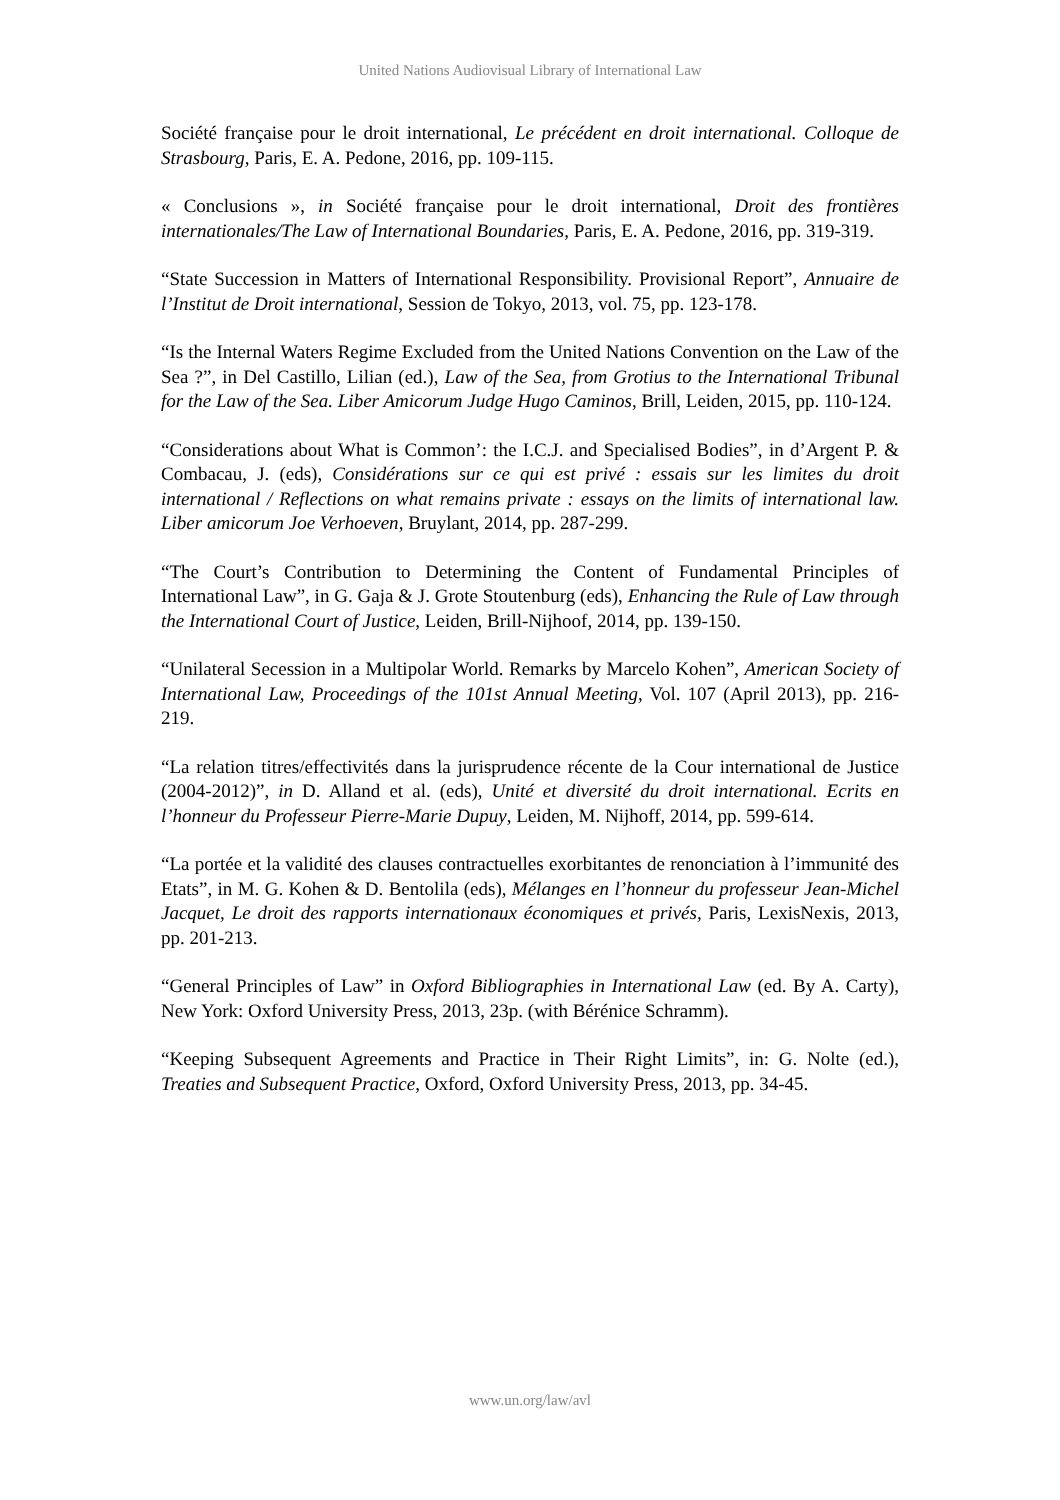United Nations Audiovisual Library of International Law
Société française pour le droit international, Le précédent en droit international. Colloque de Strasbourg, Paris, E. A. Pedone, 2016, pp. 109-115.
« Conclusions », in Société française pour le droit international, Droit des frontières internationales/The Law of International Boundaries, Paris, E. A. Pedone, 2016, pp. 319-319.
“State Succession in Matters of International Responsibility. Provisional Report”, Annuaire de l’Institut de Droit international, Session de Tokyo, 2013, vol. 75, pp. 123-178.
“Is the Internal Waters Regime Excluded from the United Nations Convention on the Law of the Sea ?”, in Del Castillo, Lilian (ed.), Law of the Sea, from Grotius to the International Tribunal for the Law of the Sea. Liber Amicorum Judge Hugo Caminos, Brill, Leiden, 2015, pp. 110-124.
“Considerations about What is Common’: the I.C.J. and Specialised Bodies”, in d’Argent P. & Combacau, J. (eds), Considérations sur ce qui est privé : essais sur les limites du droit international / Reflections on what remains private : essays on the limits of international law. Liber amicorum Joe Verhoeven, Bruylant, 2014, pp. 287-299.
“The Court’s Contribution to Determining the Content of Fundamental Principles of International Law”, in G. Gaja & J. Grote Stoutenburg (eds), Enhancing the Rule of Law through the International Court of Justice, Leiden, Brill-Nijhoof, 2014, pp. 139-150.
“Unilateral Secession in a Multipolar World. Remarks by Marcelo Kohen”, American Society of International Law, Proceedings of the 101st Annual Meeting, Vol. 107 (April 2013), pp. 216-219.
“La relation titres/effectivités dans la jurisprudence récente de la Cour international de Justice (2004-2012)”, in D. Alland et al. (eds), Unité et diversité du droit international. Ecrits en l’honneur du Professeur Pierre-Marie Dupuy, Leiden, M. Nijhoff, 2014, pp. 599-614.
“La portée et la validité des clauses contractuelles exorbitantes de renonciation à l’immunité des Etats”, in M. G. Kohen & D. Bentolila (eds), Mélanges en l’honneur du professeur Jean-Michel Jacquet, Le droit des rapports internationaux économiques et privés, Paris, LexisNexis, 2013, pp. 201-213.
“General Principles of Law” in Oxford Bibliographies in International Law (ed. By A. Carty), New York: Oxford University Press, 2013, 23p. (with Bérénice Schramm).
“Keeping Subsequent Agreements and Practice in Their Right Limits”, in: G. Nolte (ed.), Treaties and Subsequent Practice, Oxford, Oxford University Press, 2013, pp. 34-45.
www.un.org/law/avl